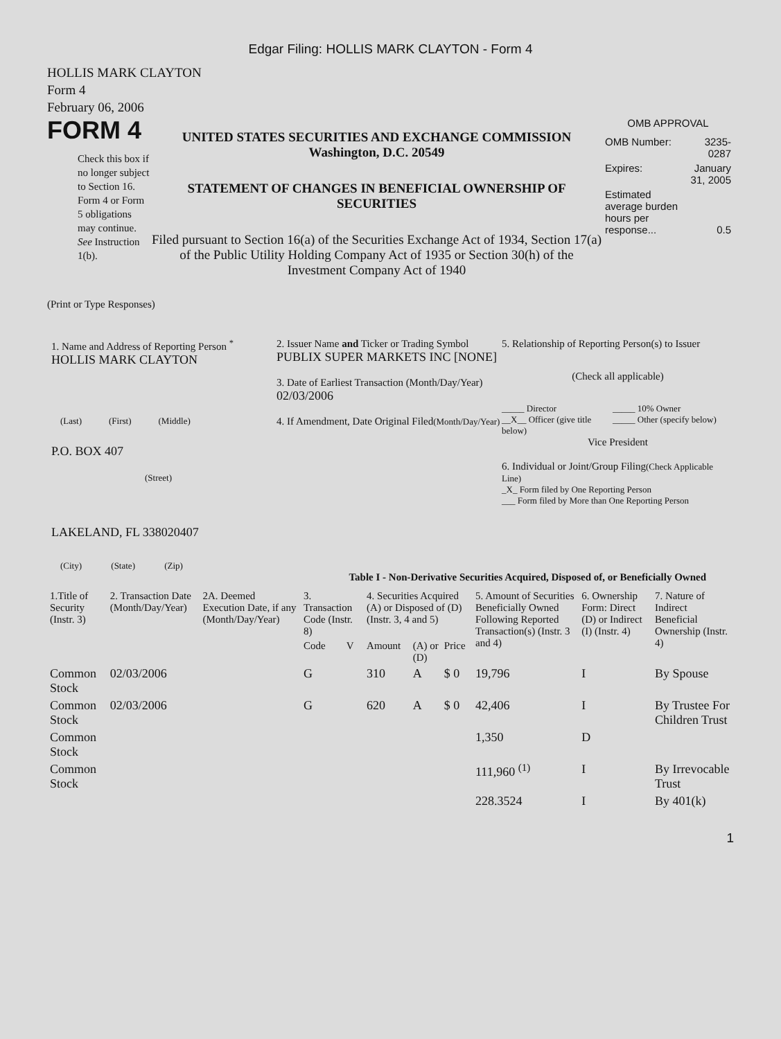Edgar Filing: HOLLIS MARK CLAYTON - Form 4
HOLLIS MARK CLAYTON
Form 4
February 06, 2006
FORM 4
Check this box if no longer subject to Section 16. Form 4 or Form 5 obligations may continue. See Instruction 1(b).
UNITED STATES SECURITIES AND EXCHANGE COMMISSION
Washington, D.C. 20549
STATEMENT OF CHANGES IN BENEFICIAL OWNERSHIP OF SECURITIES
Filed pursuant to Section 16(a) of the Securities Exchange Act of 1934, Section 17(a) of the Public Utility Holding Company Act of 1935 or Section 30(h) of the Investment Company Act of 1940
OMB APPROVAL
| OMB Number: | 3235-0287 |
| Expires: | January 31, 2005 |
| Estimated average burden hours per response... | 0.5 |
(Print or Type Responses)
1. Name and Address of Reporting Person <sup>*</sup>
HOLLIS MARK CLAYTON
(Last) (First) (Middle)
P.O. BOX 407
(Street)
LAKELAND, FL 338020407
(City) (State) (Zip)
2. Issuer Name and Ticker or Trading Symbol
PUBLIX SUPER MARKETS INC [NONE]
3. Date of Earliest Transaction (Month/Day/Year)
02/03/2006
4. If Amendment, Date Original Filed(Month/Day/Year)
5. Relationship of Reporting Person(s) to Issuer
(Check all applicable)
_____ Director
__X__ Officer (give title below)
_____ 10% Owner
_____ Other (specify below)
Vice President
6. Individual or Joint/Group Filing(Check Applicable Line)
_X_ Form filed by One Reporting Person
___ Form filed by More than One Reporting Person
Table I - Non-Derivative Securities Acquired, Disposed of, or Beneficially Owned
| 1.Title of Security (Instr. 3) | 2. Transaction Date (Month/Day/Year) | 2A. Deemed Execution Date, if any (Month/Day/Year) | 3. Transaction Code (Instr. 8) | | 4. Securities Acquired (A) or Disposed of (D) (Instr. 3, 4 and 5) | | | 5. Amount of Securities Beneficially Owned Following Reported Transaction(s) (Instr. 3 and 4) | 6. Ownership Form: Direct (D) or Indirect (I) (Instr. 4) | 7. Nature of Indirect Beneficial Ownership (Instr. 4) |
| --- | --- | --- | --- | --- | --- | --- | --- | --- | --- | --- |
| | | | Code | V | Amount | (A) or (D) | Price | | | |
| Common Stock | 02/03/2006 | | G | | 310 | A | $ 0 | 19,796 | I | By Spouse |
| Common Stock | 02/03/2006 | | G | | 620 | A | $ 0 | 42,406 | I | By Trustee For Children Trust |
| Common Stock | | | | | | | | 1,350 | D | |
| Common Stock | | | | | | | | 111,960 <sup>(1)</sup> | I | By Irrevocable Trust |
| | | | | | | | | 228.3524 | I | By 401(k) |
1